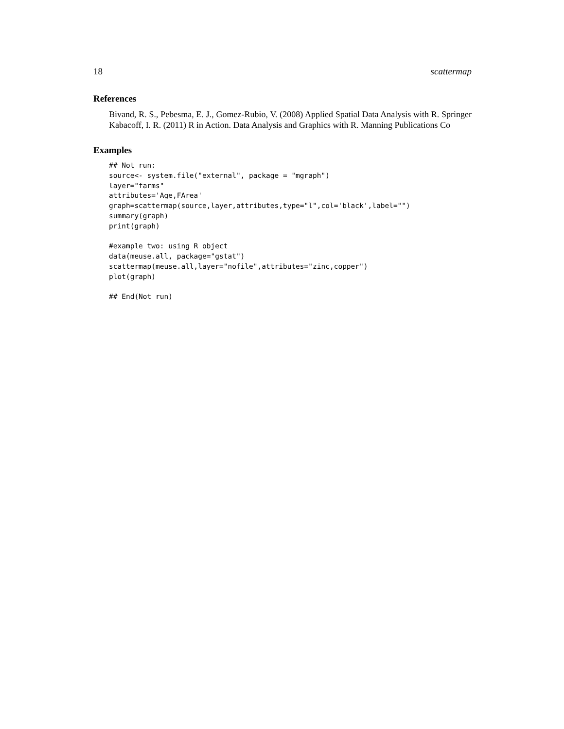18 scattermap
References
Bivand, R. S., Pebesma, E. J., Gomez-Rubio, V. (2008) Applied Spatial Data Analysis with R. Springer Kabacoff, I. R. (2011) R in Action. Data Analysis and Graphics with R. Manning Publications Co
Examples
## Not run:
source<- system.file("external", package = "mgraph")
layer="farms"
attributes='Age,FArea'
graph=scattermap(source,layer,attributes,type="l",col='black',label="")
summary(graph)
print(graph)

#example two: using R object
data(meuse.all, package="gstat")
scattermap(meuse.all,layer="nofile",attributes="zinc,copper")
plot(graph)

## End(Not run)